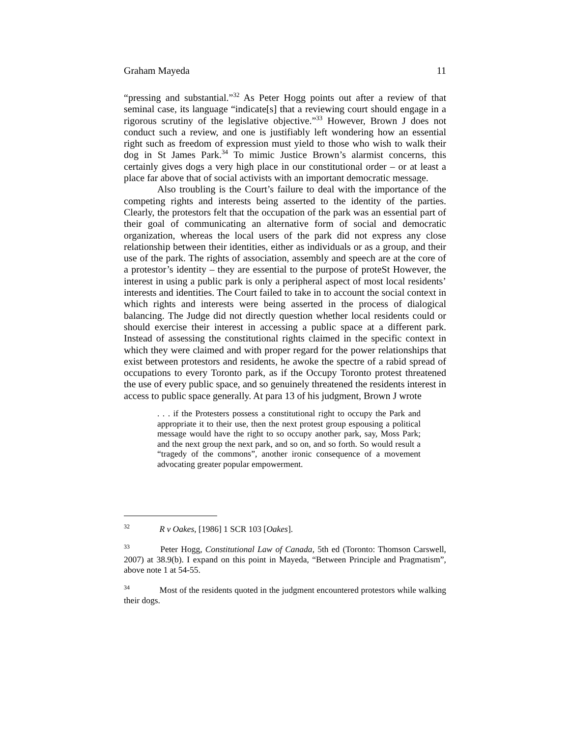Graham Mayeda 11
“pressing and substantial.”<sup>32</sup> As Peter Hogg points out after a review of that seminal case, its language “indicate[s] that a reviewing court should engage in a rigorous scrutiny of the legislative objective.”<sup>33</sup> However, Brown J does not conduct such a review, and one is justifiably left wondering how an essential right such as freedom of expression must yield to those who wish to walk their dog in St James Park.<sup>34</sup> To mimic Justice Brown’s alarmist concerns, this certainly gives dogs a very high place in our constitutional order – or at least a place far above that of social activists with an important democratic message.
Also troubling is the Court’s failure to deal with the importance of the competing rights and interests being asserted to the identity of the parties. Clearly, the protestors felt that the occupation of the park was an essential part of their goal of communicating an alternative form of social and democratic organization, whereas the local users of the park did not express any close relationship between their identities, either as individuals or as a group, and their use of the park. The rights of association, assembly and speech are at the core of a protestor’s identity – they are essential to the purpose of proteSt However, the interest in using a public park is only a peripheral aspect of most local residents’ interests and identities. The Court failed to take in to account the social context in which rights and interests were being asserted in the process of dialogical balancing. The Judge did not directly question whether local residents could or should exercise their interest in accessing a public space at a different park. Instead of assessing the constitutional rights claimed in the specific context in which they were claimed and with proper regard for the power relationships that exist between protestors and residents, he awoke the spectre of a rabid spread of occupations to every Toronto park, as if the Occupy Toronto protest threatened the use of every public space, and so genuinely threatened the residents interest in access to public space generally. At para 13 of his judgment, Brown J wrote
. . . if the Protesters possess a constitutional right to occupy the Park and appropriate it to their use, then the next protest group espousing a political message would have the right to so occupy another park, say, Moss Park; and the next group the next park, and so on, and so forth. So would result a “tragedy of the commons”, another ironic consequence of a movement advocating greater popular empowerment.
<sup>32</sup> R v Oakes, [1986] 1 SCR 103 [Oakes].
<sup>33</sup> Peter Hogg, Constitutional Law of Canada, 5th ed (Toronto: Thomson Carswell, 2007) at 38.9(b). I expand on this point in Mayeda, “Between Principle and Pragmatism”, above note 1 at 54-55.
<sup>34</sup> Most of the residents quoted in the judgment encountered protestors while walking their dogs.